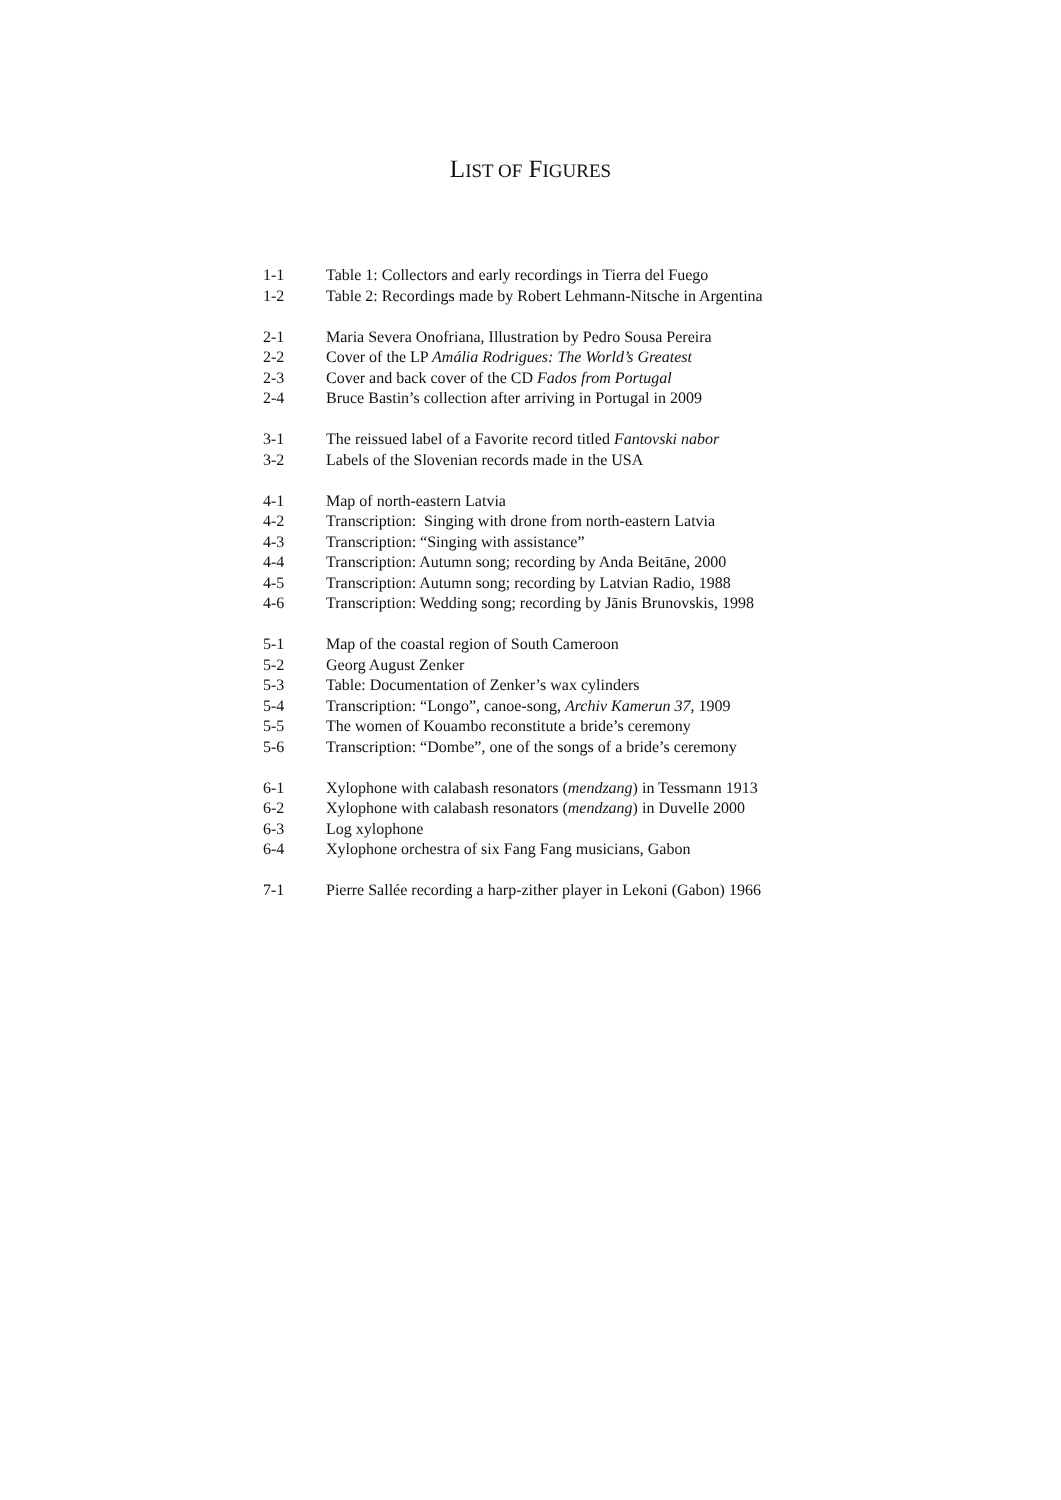LIST OF FIGURES
1-1 Table 1: Collectors and early recordings in Tierra del Fuego
1-2 Table 2: Recordings made by Robert Lehmann-Nitsche in Argentina
2-1 Maria Severa Onofriana, Illustration by Pedro Sousa Pereira
2-2 Cover of the LP Amália Rodrigues: The World’s Greatest
2-3 Cover and back cover of the CD Fados from Portugal
2-4 Bruce Bastin’s collection after arriving in Portugal in 2009
3-1 The reissued label of a Favorite record titled Fantovski nabor
3-2 Labels of the Slovenian records made in the USA
4-1 Map of north-eastern Latvia
4-2 Transcription: Singing with drone from north-eastern Latvia
4-3 Transcription: “Singing with assistance”
4-4 Transcription: Autumn song; recording by Anda Beitāne, 2000
4-5 Transcription: Autumn song; recording by Latvian Radio, 1988
4-6 Transcription: Wedding song; recording by Jānis Brunovskis, 1998
5-1 Map of the coastal region of South Cameroon
5-2 Georg August Zenker
5-3 Table: Documentation of Zenker’s wax cylinders
5-4 Transcription: “Longo”, canoe-song, Archiv Kamerun 37, 1909
5-5 The women of Kouambo reconstitute a bride’s ceremony
5-6 Transcription: “Dombe”, one of the songs of a bride’s ceremony
6-1 Xylophone with calabash resonators (mendzang) in Tessmann 1913
6-2 Xylophone with calabash resonators (mendzang) in Duvelle 2000
6-3 Log xylophone
6-4 Xylophone orchestra of six Fang Fang musicians, Gabon
7-1 Pierre Sallée recording a harp-zither player in Lekoni (Gabon) 1966